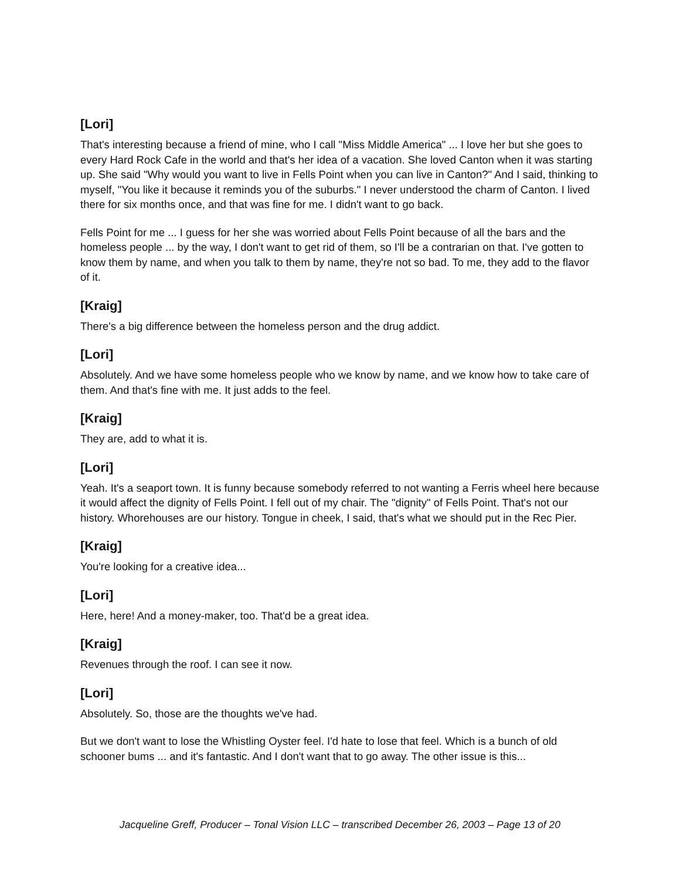[Lori]
That's interesting because a friend of mine, who I call "Miss Middle America" ... I love her but she goes to every Hard Rock Cafe in the world and that's her idea of a vacation. She loved Canton when it was starting up. She said "Why would you want to live in Fells Point when you can live in Canton?" And I said, thinking to myself, "You like it because it reminds you of the suburbs." I never understood the charm of Canton. I lived there for six months once, and that was fine for me. I didn't want to go back.
Fells Point for me ... I guess for her she was worried about Fells Point because of all the bars and the homeless people ... by the way, I don't want to get rid of them, so I'll be a contrarian on that. I've gotten to know them by name, and when you talk to them by name, they're not so bad. To me, they add to the flavor of it.
[Kraig]
There's a big difference between the homeless person and the drug addict.
[Lori]
Absolutely. And we have some homeless people who we know by name, and we know how to take care of them. And that's fine with me. It just adds to the feel.
[Kraig]
They are, add to what it is.
[Lori]
Yeah. It's a seaport town. It is funny because somebody referred to not wanting a Ferris wheel here because it would affect the dignity of Fells Point. I fell out of my chair. The "dignity" of Fells Point. That's not our history. Whorehouses are our history. Tongue in cheek, I said, that's what we should put in the Rec Pier.
[Kraig]
You're looking for a creative idea...
[Lori]
Here, here! And a money-maker, too. That'd be a great idea.
[Kraig]
Revenues through the roof. I can see it now.
[Lori]
Absolutely. So, those are the thoughts we've had.
But we don't want to lose the Whistling Oyster feel. I'd hate to lose that feel. Which is a bunch of old schooner bums ... and it's fantastic. And I don't want that to go away. The other issue is this...
Jacqueline Greff, Producer – Tonal Vision LLC – transcribed December 26, 2003 – Page 13 of 20